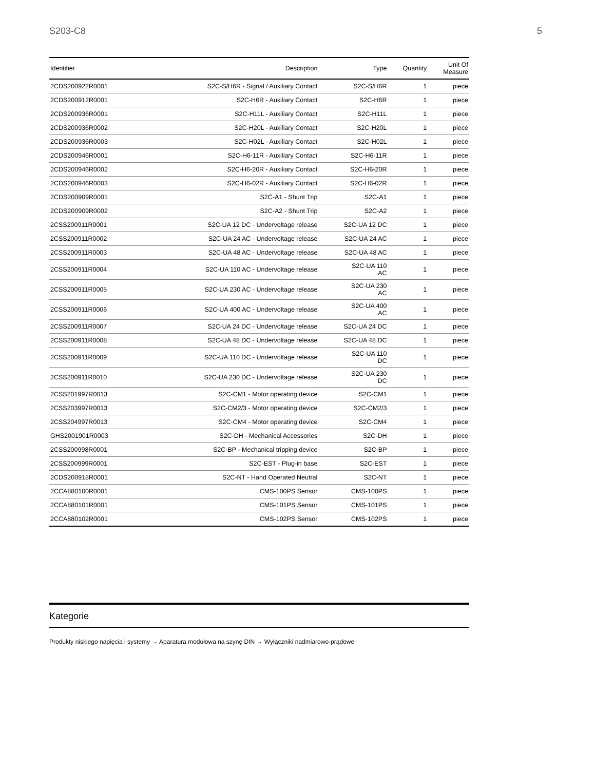S203-C8 5
| Identifier | Description | Type | Quantity | Unit Of Measure |
| --- | --- | --- | --- | --- |
| 2CDS200922R0001 | S2C-S/H6R - Signal / Auxiliary Contact | S2C-S/H6R | 1 | piece |
| 2CDS200912R0001 | S2C-H6R - Auxiliary Contact | S2C-H6R | 1 | piece |
| 2CDS200936R0001 | S2C-H11L - Auxiliary Contact | S2C-H11L | 1 | piece |
| 2CDS200936R0002 | S2C-H20L - Auxiliary Contact | S2C-H20L | 1 | piece |
| 2CDS200936R0003 | S2C-H02L - Auxiliary Contact | S2C-H02L | 1 | piece |
| 2CDS200946R0001 | S2C-H6-11R - Auxiliary Contact | S2C-H6-11R | 1 | piece |
| 2CDS200946R0002 | S2C-H6-20R - Auxiliary Contact | S2C-H6-20R | 1 | piece |
| 2CDS200946R0003 | S2C-H6-02R - Auxiliary Contact | S2C-H6-02R | 1 | piece |
| 2CDS200909R0001 | S2C-A1 - Shunt Trip | S2C-A1 | 1 | piece |
| 2CDS200909R0002 | S2C-A2 - Shunt Trip | S2C-A2 | 1 | piece |
| 2CSS200911R0001 | S2C-UA 12 DC - Undervoltage release | S2C-UA 12 DC | 1 | piece |
| 2CSS200911R0002 | S2C-UA 24 AC - Undervoltage release | S2C-UA 24 AC | 1 | piece |
| 2CSS200911R0003 | S2C-UA 48 AC - Undervoltage release | S2C-UA 48 AC | 1 | piece |
| 2CSS200911R0004 | S2C-UA 110 AC - Undervoltage release | S2C-UA 110 AC | 1 | piece |
| 2CSS200911R0005 | S2C-UA 230 AC - Undervoltage release | S2C-UA 230 AC | 1 | piece |
| 2CSS200911R0006 | S2C-UA 400 AC - Undervoltage release | S2C-UA 400 AC | 1 | piece |
| 2CSS200911R0007 | S2C-UA 24 DC - Undervoltage release | S2C-UA 24 DC | 1 | piece |
| 2CSS200911R0008 | S2C-UA 48 DC - Undervoltage release | S2C-UA 48 DC | 1 | piece |
| 2CSS200911R0009 | S2C-UA 110 DC - Undervoltage release | S2C-UA 110 DC | 1 | piece |
| 2CSS200911R0010 | S2C-UA 230 DC - Undervoltage release | S2C-UA 230 DC | 1 | piece |
| 2CSS201997R0013 | S2C-CM1 - Motor operating device | S2C-CM1 | 1 | piece |
| 2CSS203997R0013 | S2C-CM2/3 - Motor operating device | S2C-CM2/3 | 1 | piece |
| 2CSS204997R0013 | S2C-CM4 - Motor operating device | S2C-CM4 | 1 | piece |
| GHS2001901R0003 | S2C-DH - Mechanical Accessories | S2C-DH | 1 | piece |
| 2CSS200998R0001 | S2C-BP - Mechanical tripping device | S2C-BP | 1 | piece |
| 2CSS200999R0001 | S2C-EST - Plug-in base | S2C-EST | 1 | piece |
| 2CDS200918R0001 | S2C-NT - Hand Operated Neutral | S2C-NT | 1 | piece |
| 2CCA880100R0001 | CMS-100PS Sensor | CMS-100PS | 1 | piece |
| 2CCA880101R0001 | CMS-101PS Sensor | CMS-101PS | 1 | piece |
| 2CCA880102R0001 | CMS-102PS Sensor | CMS-102PS | 1 | piece |
Kategorie
Produkty niskiego napięcia i systemy → Aparatura modułowa na szynę DIN → Wyłączniki nadmiarowo-prądowe